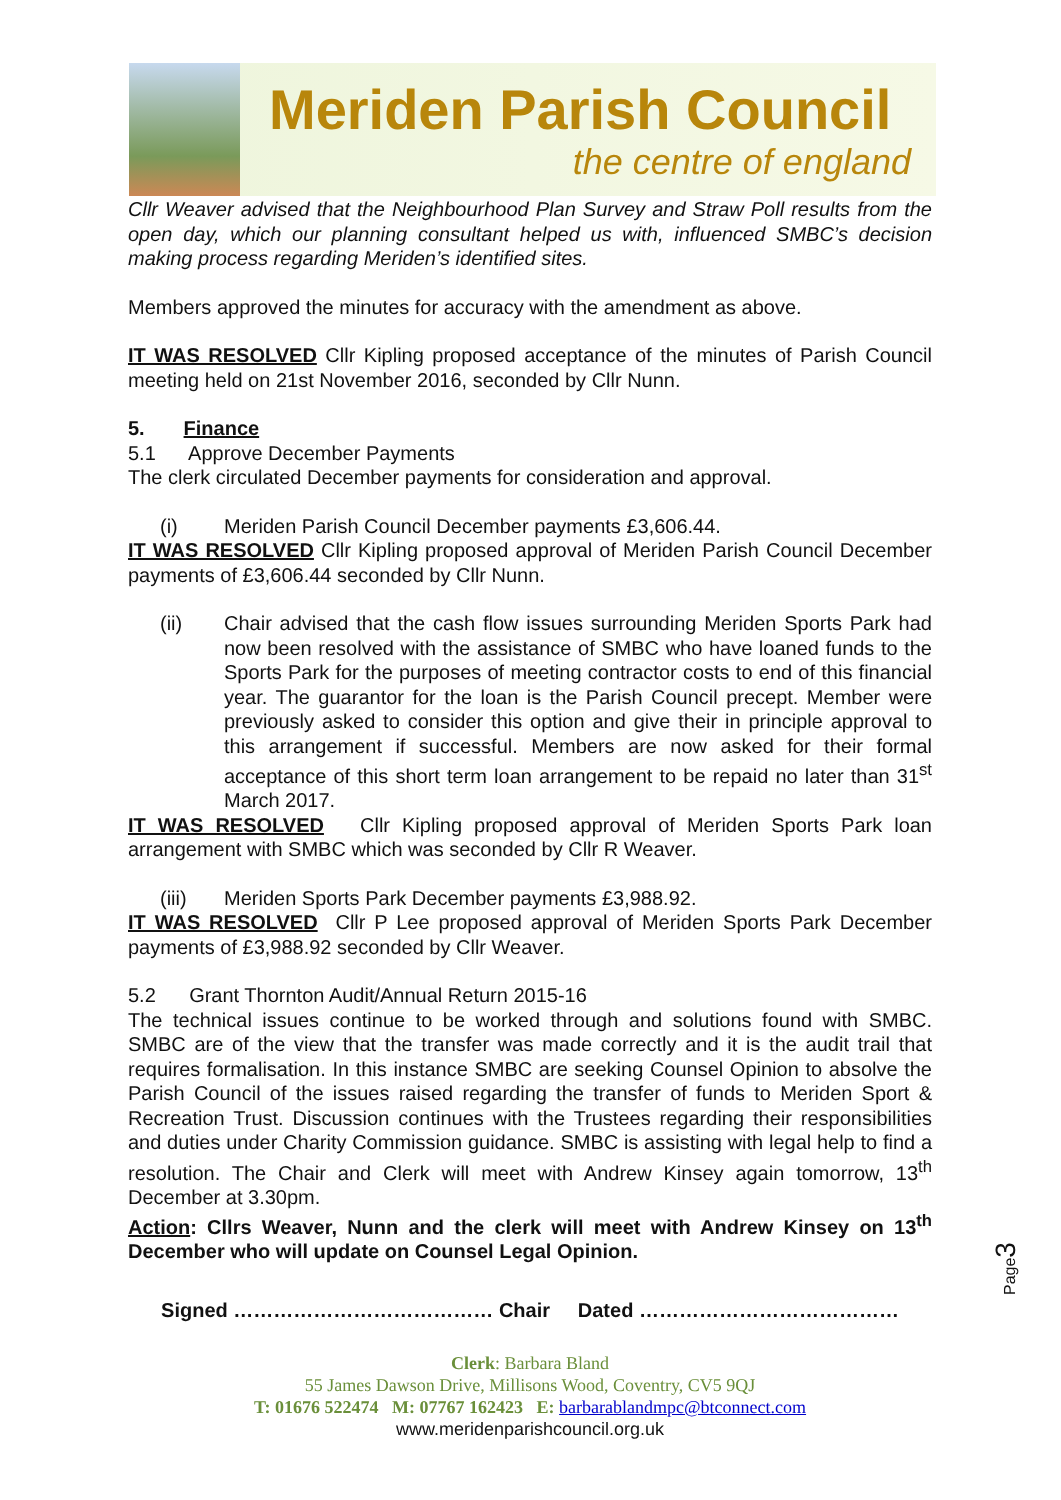Meriden Parish Council
the centre of england
Cllr Weaver advised that the Neighbourhood Plan Survey and Straw Poll results from the open day, which our planning consultant helped us with, influenced SMBC’s decision making process regarding Meriden’s identified sites.
Members approved the minutes for accuracy with the amendment as above.
IT WAS RESOLVED Cllr Kipling proposed acceptance of the minutes of Parish Council meeting held on 21st November 2016, seconded by Cllr Nunn.
5. Finance
5.1 Approve December Payments
The clerk circulated December payments for consideration and approval.
(i) Meriden Parish Council December payments £3,606.44.
IT WAS RESOLVED Cllr Kipling proposed approval of Meriden Parish Council December payments of £3,606.44 seconded by Cllr Nunn.
(ii) Chair advised that the cash flow issues surrounding Meriden Sports Park had now been resolved with the assistance of SMBC who have loaned funds to the Sports Park for the purposes of meeting contractor costs to end of this financial year. The guarantor for the loan is the Parish Council precept. Member were previously asked to consider this option and give their in principle approval to this arrangement if successful. Members are now asked for their formal acceptance of this short term loan arrangement to be repaid no later than 31<sup>st</sup> March 2017.
IT WAS RESOLVED Cllr Kipling proposed approval of Meriden Sports Park loan arrangement with SMBC which was seconded by Cllr R Weaver.
(iii) Meriden Sports Park December payments £3,988.92.
IT WAS RESOLVED Cllr P Lee proposed approval of Meriden Sports Park December payments of £3,988.92 seconded by Cllr Weaver.
5.2 Grant Thornton Audit/Annual Return 2015-16
The technical issues continue to be worked through and solutions found with SMBC. SMBC are of the view that the transfer was made correctly and it is the audit trail that requires formalisation. In this instance SMBC are seeking Counsel Opinion to absolve the Parish Council of the issues raised regarding the transfer of funds to Meriden Sport & Recreation Trust. Discussion continues with the Trustees regarding their responsibilities and duties under Charity Commission guidance. SMBC is assisting with legal help to find a resolution. The Chair and Clerk will meet with Andrew Kinsey again tomorrow, 13<sup>th</sup> December at 3.30pm.
Action: Cllrs Weaver, Nunn and the clerk will meet with Andrew Kinsey on 13<sup>th</sup> December who will update on Counsel Legal Opinion.
Signed ………………………………… Chair Dated …………………………………
Clerk: Barbara Bland
55 James Dawson Drive, Millisons Wood, Coventry, CV5 9QJ
T: 01676 522474 M: 07767 162423 E: barbarablandmpc@btconnect.com
www.meridenparishcouncil.org.uk
Page3